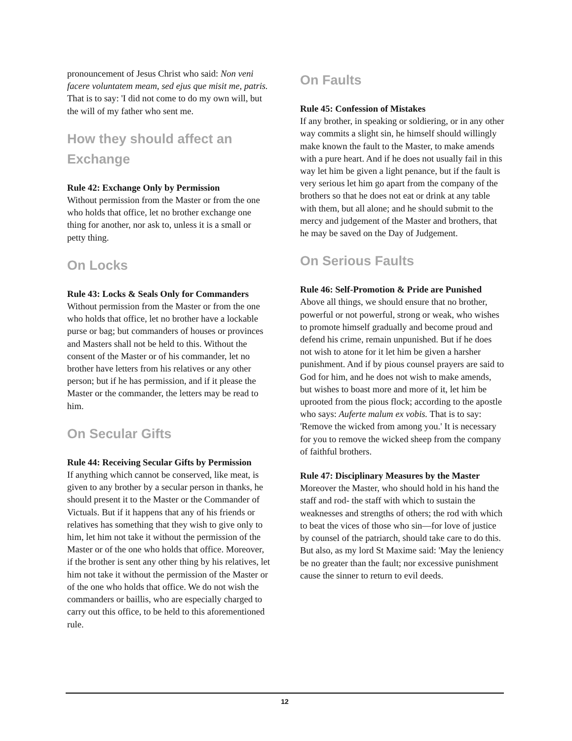pronouncement of Jesus Christ who said: Non veni facere voluntatem meam, sed ejus que misit me, patris. That is to say: 'I did not come to do my own will, but the will of my father who sent me.
How they should affect an Exchange
Rule 42: Exchange Only by Permission
Without permission from the Master or from the one who holds that office, let no brother exchange one thing for another, nor ask to, unless it is a small or petty thing.
On Locks
Rule 43: Locks & Seals Only for Commanders
Without permission from the Master or from the one who holds that office, let no brother have a lockable purse or bag; but commanders of houses or provinces and Masters shall not be held to this. Without the consent of the Master or of his commander, let no brother have letters from his relatives or any other person; but if he has permission, and if it please the Master or the commander, the letters may be read to him.
On Secular Gifts
Rule 44: Receiving Secular Gifts by Permission
If anything which cannot be conserved, like meat, is given to any brother by a secular person in thanks, he should present it to the Master or the Commander of Victuals. But if it happens that any of his friends or relatives has something that they wish to give only to him, let him not take it without the permission of the Master or of the one who holds that office. Moreover, if the brother is sent any other thing by his relatives, let him not take it without the permission of the Master or of the one who holds that office. We do not wish the commanders or baillis, who are especially charged to carry out this office, to be held to this aforementioned rule.
On Faults
Rule 45: Confession of Mistakes
If any brother, in speaking or soldiering, or in any other way commits a slight sin, he himself should willingly make known the fault to the Master, to make amends with a pure heart. And if he does not usually fail in this way let him be given a light penance, but if the fault is very serious let him go apart from the company of the brothers so that he does not eat or drink at any table with them, but all alone; and he should submit to the mercy and judgement of the Master and brothers, that he may be saved on the Day of Judgement.
On Serious Faults
Rule 46: Self-Promotion & Pride are Punished
Above all things, we should ensure that no brother, powerful or not powerful, strong or weak, who wishes to promote himself gradually and become proud and defend his crime, remain unpunished. But if he does not wish to atone for it let him be given a harsher punishment. And if by pious counsel prayers are said to God for him, and he does not wish to make amends, but wishes to boast more and more of it, let him be uprooted from the pious flock; according to the apostle who says: Auferte malum ex vobis. That is to say: 'Remove the wicked from among you.' It is necessary for you to remove the wicked sheep from the company of faithful brothers.
Rule 47: Disciplinary Measures by the Master
Moreover the Master, who should hold in his hand the staff and rod- the staff with which to sustain the weaknesses and strengths of others; the rod with which to beat the vices of those who sin—for love of justice by counsel of the patriarch, should take care to do this. But also, as my lord St Maxime said: 'May the leniency be no greater than the fault; nor excessive punishment cause the sinner to return to evil deeds.
12